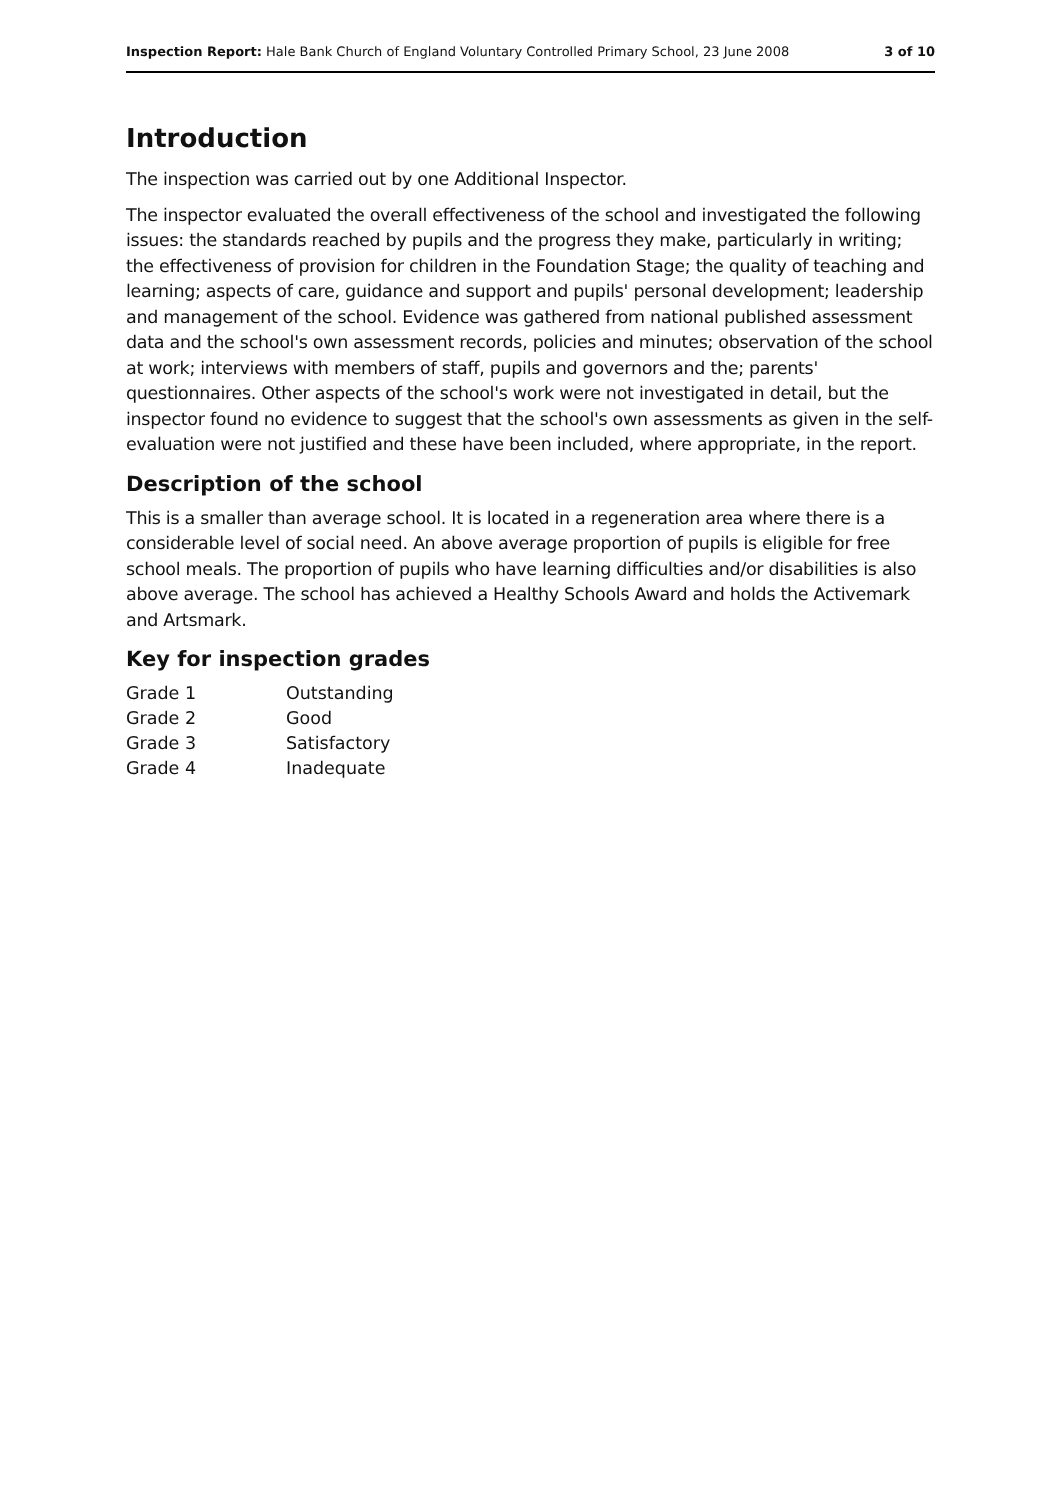Inspection Report: Hale Bank Church of England Voluntary Controlled Primary School, 23 June 2008 3 of 10
Introduction
The inspection was carried out by one Additional Inspector.
The inspector evaluated the overall effectiveness of the school and investigated the following issues: the standards reached by pupils and the progress they make, particularly in writing; the effectiveness of provision for children in the Foundation Stage; the quality of teaching and learning; aspects of care, guidance and support and pupils' personal development; leadership and management of the school. Evidence was gathered from national published assessment data and the school's own assessment records, policies and minutes; observation of the school at work; interviews with members of staff, pupils and governors and the; parents' questionnaires. Other aspects of the school's work were not investigated in detail, but the inspector found no evidence to suggest that the school's own assessments as given in the self-evaluation were not justified and these have been included, where appropriate, in the report.
Description of the school
This is a smaller than average school. It is located in a regeneration area where there is a considerable level of social need. An above average proportion of pupils is eligible for free school meals. The proportion of pupils who have learning difficulties and/or disabilities is also above average. The school has achieved a Healthy Schools Award and holds the Activemark and Artsmark.
Key for inspection grades
| Grade 1 | Outstanding |
| Grade 2 | Good |
| Grade 3 | Satisfactory |
| Grade 4 | Inadequate |